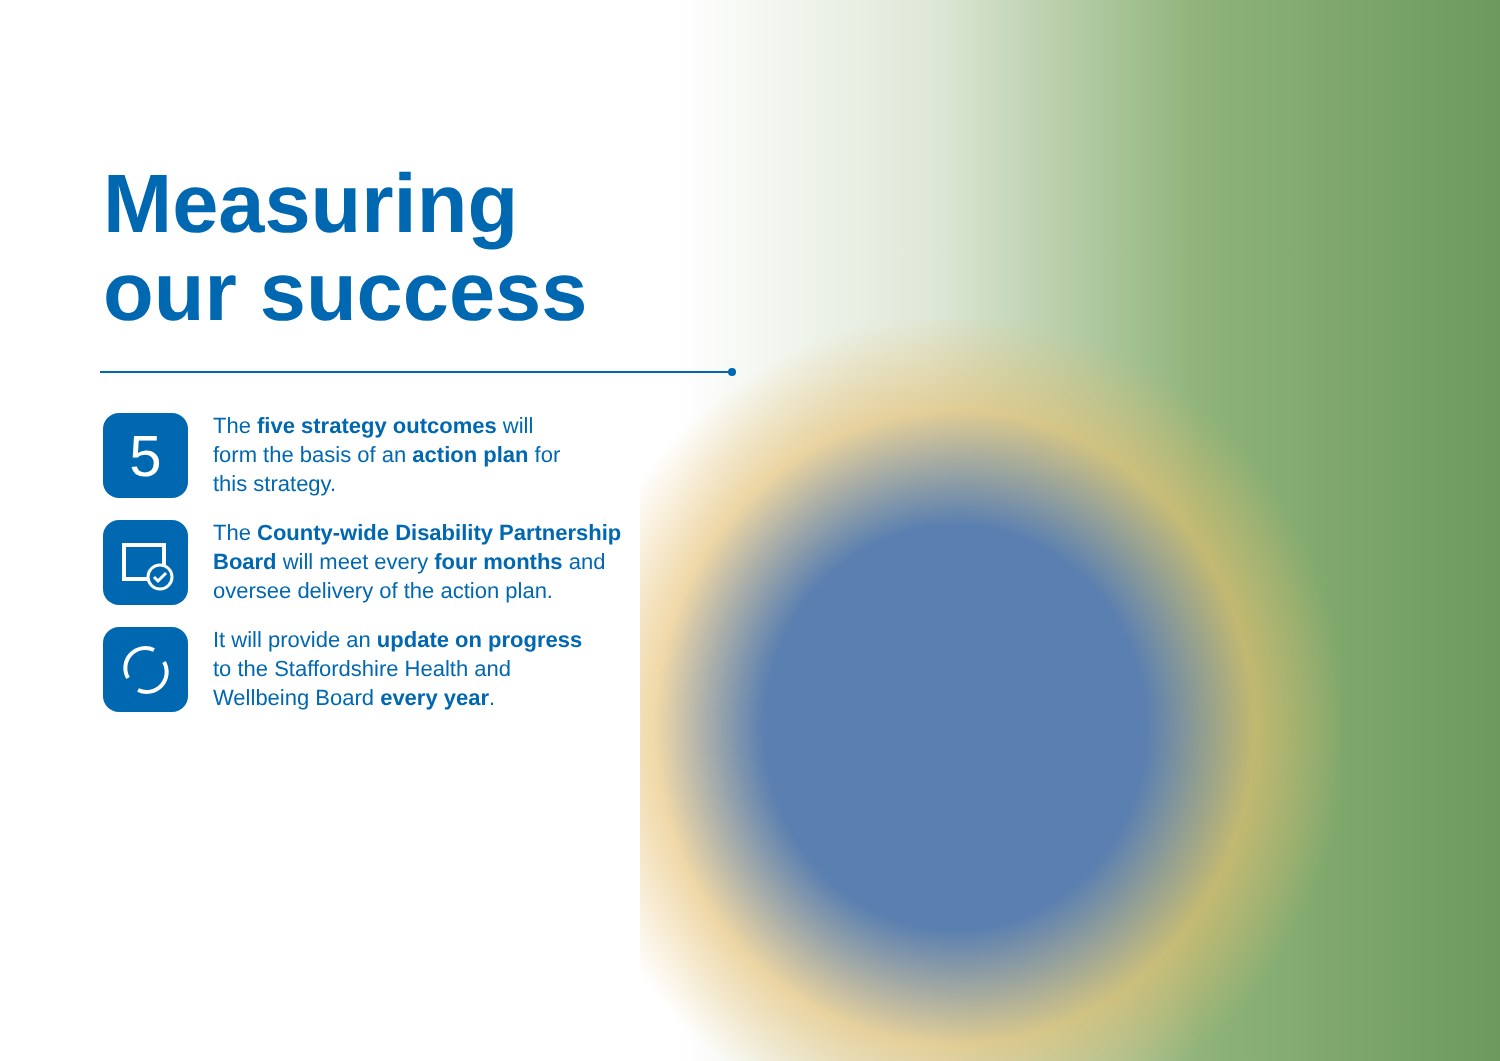Measuring
our success
5
The five strategy outcomes will
form the basis of an action plan for
this strategy.
The County-wide Disability Partnership
Board will meet every four months and
oversee delivery of the action plan.
It will provide an update on progress
to the Staffordshire Health and
Wellbeing Board every year.